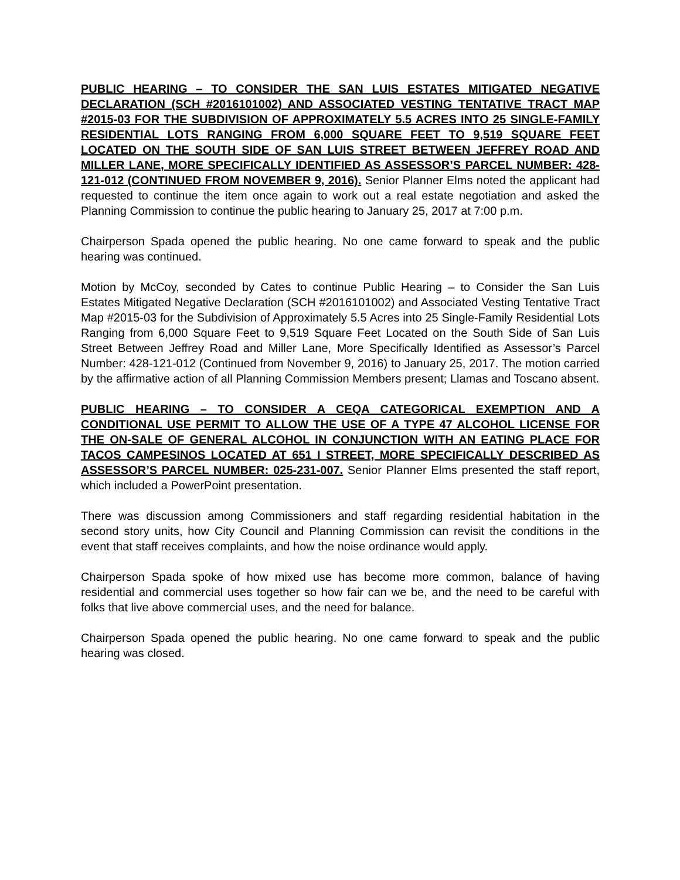PUBLIC HEARING – TO CONSIDER THE SAN LUIS ESTATES MITIGATED NEGATIVE DECLARATION (SCH #2016101002) AND ASSOCIATED VESTING TENTATIVE TRACT MAP #2015-03 FOR THE SUBDIVISION OF APPROXIMATELY 5.5 ACRES INTO 25 SINGLE-FAMILY RESIDENTIAL LOTS RANGING FROM 6,000 SQUARE FEET TO 9,519 SQUARE FEET LOCATED ON THE SOUTH SIDE OF SAN LUIS STREET BETWEEN JEFFREY ROAD AND MILLER LANE, MORE SPECIFICALLY IDENTIFIED AS ASSESSOR’S PARCEL NUMBER: 428-121-012 (CONTINUED FROM NOVEMBER 9, 2016). Senior Planner Elms noted the applicant had requested to continue the item once again to work out a real estate negotiation and asked the Planning Commission to continue the public hearing to January 25, 2017 at 7:00 p.m.
Chairperson Spada opened the public hearing. No one came forward to speak and the public hearing was continued.
Motion by McCoy, seconded by Cates to continue Public Hearing – to Consider the San Luis Estates Mitigated Negative Declaration (SCH #2016101002) and Associated Vesting Tentative Tract Map #2015-03 for the Subdivision of Approximately 5.5 Acres into 25 Single-Family Residential Lots Ranging from 6,000 Square Feet to 9,519 Square Feet Located on the South Side of San Luis Street Between Jeffrey Road and Miller Lane, More Specifically Identified as Assessor’s Parcel Number: 428-121-012 (Continued from November 9, 2016) to January 25, 2017. The motion carried by the affirmative action of all Planning Commission Members present; Llamas and Toscano absent.
PUBLIC HEARING – TO CONSIDER A CEQA CATEGORICAL EXEMPTION AND A CONDITIONAL USE PERMIT TO ALLOW THE USE OF A TYPE 47 ALCOHOL LICENSE FOR THE ON-SALE OF GENERAL ALCOHOL IN CONJUNCTION WITH AN EATING PLACE FOR TACOS CAMPESINOS LOCATED AT 651 I STREET, MORE SPECIFICALLY DESCRIBED AS ASSESSOR’S PARCEL NUMBER: 025-231-007. Senior Planner Elms presented the staff report, which included a PowerPoint presentation.
There was discussion among Commissioners and staff regarding residential habitation in the second story units, how City Council and Planning Commission can revisit the conditions in the event that staff receives complaints, and how the noise ordinance would apply.
Chairperson Spada spoke of how mixed use has become more common, balance of having residential and commercial uses together so how fair can we be, and the need to be careful with folks that live above commercial uses, and the need for balance.
Chairperson Spada opened the public hearing. No one came forward to speak and the public hearing was closed.